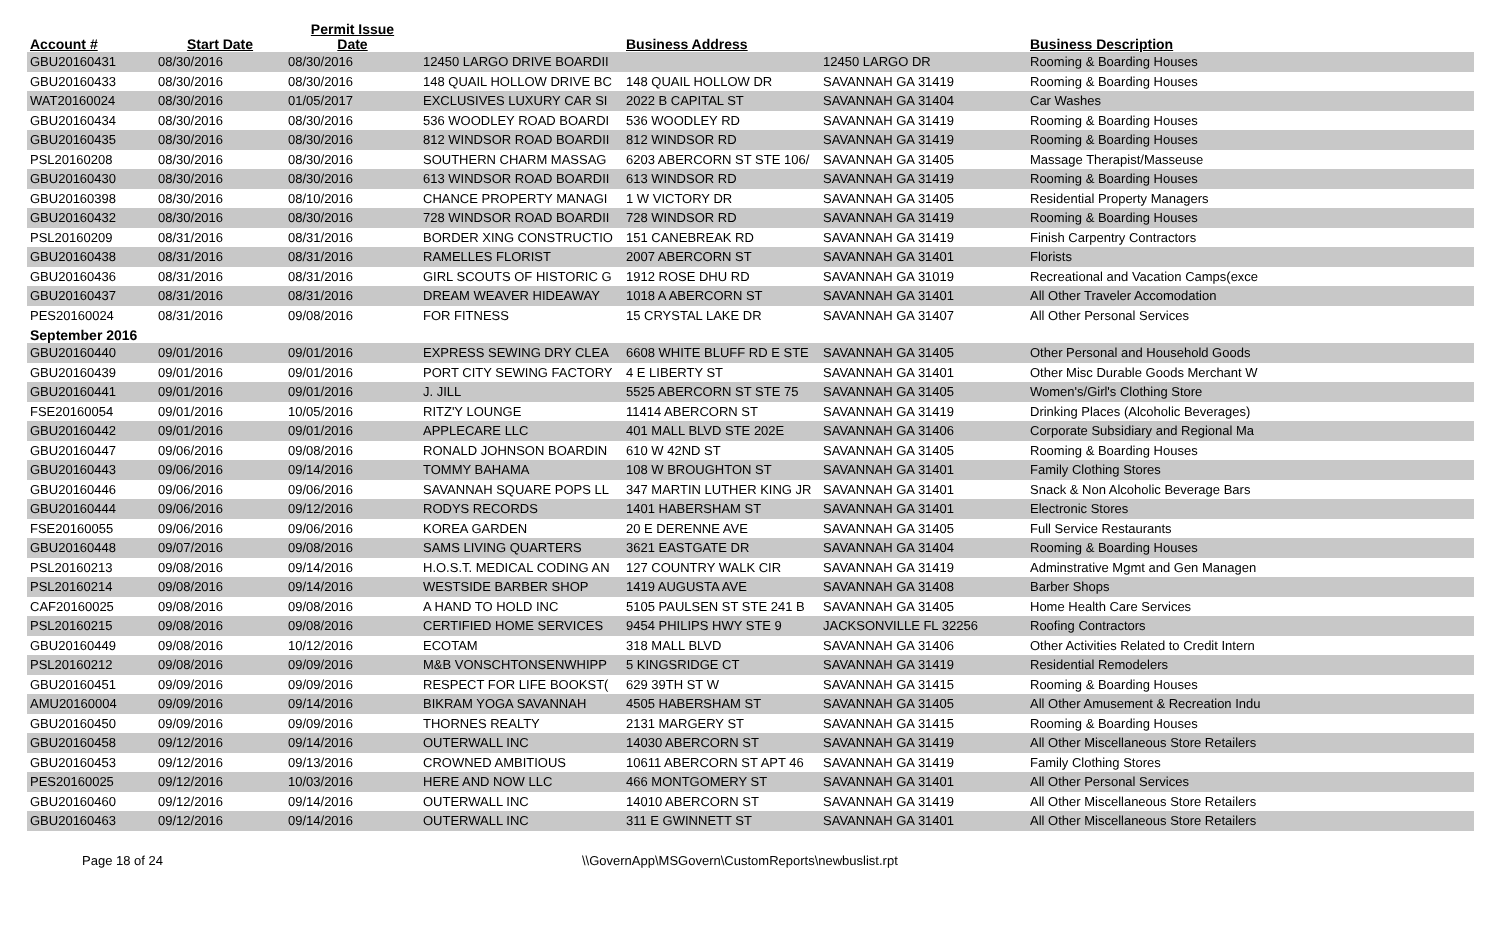| Account # | Start Date | Permit Issue Date | | Business Address | | Business Description |
| --- | --- | --- | --- | --- | --- | --- |
| GBU20160431 | 08/30/2016 | 08/30/2016 | 12450 LARGO DRIVE BOARDII | | 12450 LARGO DR | Rooming & Boarding Houses |
| GBU20160433 | 08/30/2016 | 08/30/2016 | 148 QUAIL HOLLOW DRIVE BC | 148 QUAIL HOLLOW DR | SAVANNAH GA 31419 | Rooming & Boarding Houses |
| WAT20160024 | 08/30/2016 | 01/05/2017 | EXCLUSIVES LUXURY CAR SI | 2022 B CAPITAL ST | SAVANNAH GA 31404 | Car Washes |
| GBU20160434 | 08/30/2016 | 08/30/2016 | 536 WOODLEY ROAD BOARDI | 536 WOODLEY RD | SAVANNAH GA 31419 | Rooming & Boarding Houses |
| GBU20160435 | 08/30/2016 | 08/30/2016 | 812 WINDSOR ROAD BOARDII | 812 WINDSOR RD | SAVANNAH GA 31419 | Rooming & Boarding Houses |
| PSL20160208 | 08/30/2016 | 08/30/2016 | SOUTHERN CHARM MASSAG | 6203 ABERCORN ST STE 106/ | SAVANNAH GA 31405 | Massage Therapist/Masseuse |
| GBU20160430 | 08/30/2016 | 08/30/2016 | 613 WINDSOR ROAD BOARDII | 613 WINDSOR RD | SAVANNAH GA 31419 | Rooming & Boarding Houses |
| GBU20160398 | 08/30/2016 | 08/10/2016 | CHANCE PROPERTY MANAGI | 1 W VICTORY DR | SAVANNAH GA 31405 | Residential Property Managers |
| GBU20160432 | 08/30/2016 | 08/30/2016 | 728 WINDSOR ROAD BOARDII | 728 WINDSOR RD | SAVANNAH GA 31419 | Rooming & Boarding Houses |
| PSL20160209 | 08/31/2016 | 08/31/2016 | BORDER XING CONSTRUCTIO | 151 CANEBREAK RD | SAVANNAH GA 31419 | Finish Carpentry Contractors |
| GBU20160438 | 08/31/2016 | 08/31/2016 | RAMELLES FLORIST | 2007 ABERCORN ST | SAVANNAH GA 31401 | Florists |
| GBU20160436 | 08/31/2016 | 08/31/2016 | GIRL SCOUTS OF HISTORIC G | 1912 ROSE DHU RD | SAVANNAH GA 31019 | Recreational and Vacation Camps(exce |
| GBU20160437 | 08/31/2016 | 08/31/2016 | DREAM WEAVER HIDEAWAY | 1018 A ABERCORN ST | SAVANNAH GA 31401 | All Other Traveler Accomodation |
| PES20160024 | 08/31/2016 | 09/08/2016 | FOR FITNESS | 15 CRYSTAL LAKE DR | SAVANNAH GA 31407 | All Other Personal Services |
| September 2016 | | | | | | |
| GBU20160440 | 09/01/2016 | 09/01/2016 | EXPRESS SEWING DRY CLEA | 6608 WHITE BLUFF RD E STE | SAVANNAH GA 31405 | Other Personal and Household Goods |
| GBU20160439 | 09/01/2016 | 09/01/2016 | PORT CITY SEWING FACTORY | 4 E LIBERTY ST | SAVANNAH GA 31401 | Other Misc Durable Goods Merchant W |
| GBU20160441 | 09/01/2016 | 09/01/2016 | J. JILL | 5525 ABERCORN ST STE 75 | SAVANNAH GA 31405 | Women's/Girl's Clothing Store |
| FSE20160054 | 09/01/2016 | 10/05/2016 | RITZ'Y LOUNGE | 11414 ABERCORN ST | SAVANNAH GA 31419 | Drinking Places (Alcoholic Beverages) |
| GBU20160442 | 09/01/2016 | 09/01/2016 | APPLECARE LLC | 401 MALL BLVD STE 202E | SAVANNAH GA 31406 | Corporate Subsidiary and Regional Ma |
| GBU20160447 | 09/06/2016 | 09/08/2016 | RONALD JOHNSON BOARDIN | 610 W 42ND ST | SAVANNAH GA 31405 | Rooming & Boarding Houses |
| GBU20160443 | 09/06/2016 | 09/14/2016 | TOMMY BAHAMA | 108 W BROUGHTON ST | SAVANNAH GA 31401 | Family Clothing Stores |
| GBU20160446 | 09/06/2016 | 09/06/2016 | SAVANNAH SQUARE POPS LL | 347 MARTIN LUTHER KING JR | SAVANNAH GA 31401 | Snack & Non Alcoholic Beverage Bars |
| GBU20160444 | 09/06/2016 | 09/12/2016 | RODYS RECORDS | 1401 HABERSHAM ST | SAVANNAH GA 31401 | Electronic Stores |
| FSE20160055 | 09/06/2016 | 09/06/2016 | KOREA GARDEN | 20 E DERENNE AVE | SAVANNAH GA 31405 | Full Service Restaurants |
| GBU20160448 | 09/07/2016 | 09/08/2016 | SAMS LIVING QUARTERS | 3621 EASTGATE DR | SAVANNAH GA 31404 | Rooming & Boarding Houses |
| PSL20160213 | 09/08/2016 | 09/14/2016 | H.O.S.T. MEDICAL CODING AN | 127 COUNTRY WALK CIR | SAVANNAH GA 31419 | Adminstrative Mgmt and Gen Managen |
| PSL20160214 | 09/08/2016 | 09/14/2016 | WESTSIDE BARBER SHOP | 1419 AUGUSTA AVE | SAVANNAH GA 31408 | Barber Shops |
| CAF20160025 | 09/08/2016 | 09/08/2016 | A HAND TO HOLD INC | 5105 PAULSEN ST STE 241 B | SAVANNAH GA 31405 | Home Health Care Services |
| PSL20160215 | 09/08/2016 | 09/08/2016 | CERTIFIED HOME SERVICES | 9454 PHILIPS HWY STE 9 | JACKSONVILLE FL 32256 | Roofing Contractors |
| GBU20160449 | 09/08/2016 | 10/12/2016 | ECOTAM | 318 MALL BLVD | SAVANNAH GA 31406 | Other Activities Related to Credit Intern |
| PSL20160212 | 09/08/2016 | 09/09/2016 | M&B VONSCHTONSENWHIPP | 5 KINGSRIDGE CT | SAVANNAH GA 31419 | Residential Remodelers |
| GBU20160451 | 09/09/2016 | 09/09/2016 | RESPECT FOR LIFE BOOKST( | 629 39TH ST W | SAVANNAH GA 31415 | Rooming & Boarding Houses |
| AMU20160004 | 09/09/2016 | 09/14/2016 | BIKRAM YOGA SAVANNAH | 4505 HABERSHAM ST | SAVANNAH GA 31405 | All Other Amusement & Recreation Indu |
| GBU20160450 | 09/09/2016 | 09/09/2016 | THORNES REALTY | 2131 MARGERY ST | SAVANNAH GA 31415 | Rooming & Boarding Houses |
| GBU20160458 | 09/12/2016 | 09/14/2016 | OUTERWALL INC | 14030 ABERCORN ST | SAVANNAH GA 31419 | All Other Miscellaneous Store Retailers |
| GBU20160453 | 09/12/2016 | 09/13/2016 | CROWNED AMBITIOUS | 10611 ABERCORN ST APT 46 | SAVANNAH GA 31419 | Family Clothing Stores |
| PES20160025 | 09/12/2016 | 10/03/2016 | HERE AND NOW LLC | 466 MONTGOMERY ST | SAVANNAH GA 31401 | All Other Personal Services |
| GBU20160460 | 09/12/2016 | 09/14/2016 | OUTERWALL INC | 14010 ABERCORN ST | SAVANNAH GA 31419 | All Other Miscellaneous Store Retailers |
| GBU20160463 | 09/12/2016 | 09/14/2016 | OUTERWALL INC | 311 E GWINNETT ST | SAVANNAH GA 31401 | All Other Miscellaneous Store Retailers |
Page 18 of 24 \\GovernApp\MSGovern\CustomReports\newbuslist.rpt